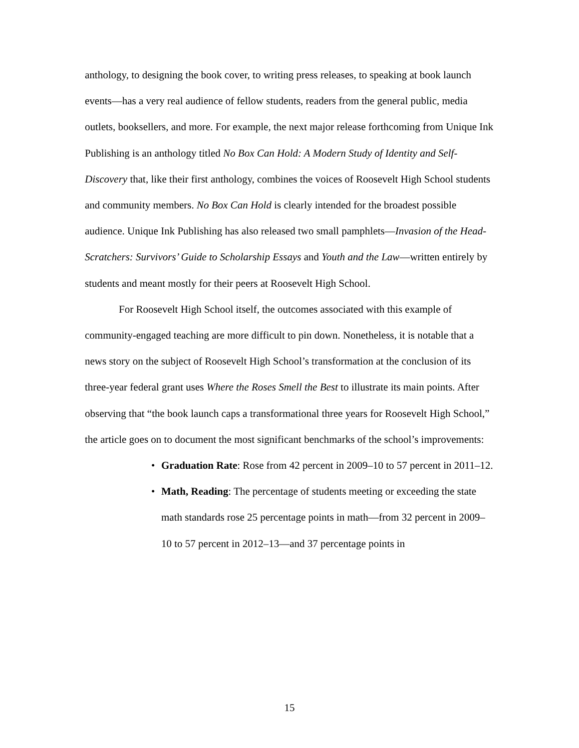anthology, to designing the book cover, to writing press releases, to speaking at book launch events—has a very real audience of fellow students, readers from the general public, media outlets, booksellers, and more. For example, the next major release forthcoming from Unique Ink Publishing is an anthology titled No Box Can Hold: A Modern Study of Identity and Self-Discovery that, like their first anthology, combines the voices of Roosevelt High School students and community members. No Box Can Hold is clearly intended for the broadest possible audience. Unique Ink Publishing has also released two small pamphlets—Invasion of the Head-Scratchers: Survivors’ Guide to Scholarship Essays and Youth and the Law—written entirely by students and meant mostly for their peers at Roosevelt High School.
For Roosevelt High School itself, the outcomes associated with this example of community-engaged teaching are more difficult to pin down. Nonetheless, it is notable that a news story on the subject of Roosevelt High School’s transformation at the conclusion of its three-year federal grant uses Where the Roses Smell the Best to illustrate its main points. After observing that “the book launch caps a transformational three years for Roosevelt High School,” the article goes on to document the most significant benchmarks of the school’s improvements:
• Graduation Rate: Rose from 42 percent in 2009–10 to 57 percent in 2011–12.
• Math, Reading: The percentage of students meeting or exceeding the state math standards rose 25 percentage points in math—from 32 percent in 2009–10 to 57 percent in 2012–13—and 37 percentage points in
15